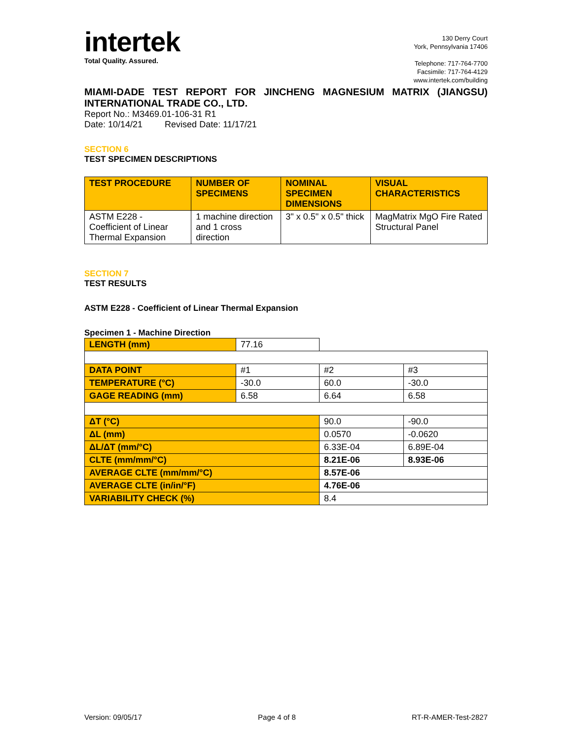intertek
Total Quality. Assured.
130 Derry Court
York, Pennsylvania 17406
Telephone: 717-764-7700
Facsimile: 717-764-4129
www.intertek.com/building
MIAMI-DADE TEST REPORT FOR JINCHENG MAGNESIUM MATRIX (JIANGSU) INTERNATIONAL TRADE CO., LTD.
Report No.: M3469.01-106-31 R1
Date: 10/14/21 Revised Date: 11/17/21
SECTION 6
TEST SPECIMEN DESCRIPTIONS
| TEST PROCEDURE | NUMBER OF SPECIMENS | NOMINAL SPECIMEN DIMENSIONS | VISUAL CHARACTERISTICS |
| --- | --- | --- | --- |
| ASTM E228 - Coefficient of Linear Thermal Expansion | 1 machine direction and 1 cross direction | 3" x 0.5" x 0.5" thick | MagMatrix MgO Fire Rated Structural Panel |
SECTION 7
TEST RESULTS
ASTM E228 - Coefficient of Linear Thermal Expansion
Specimen 1 - Machine Direction
| LENGTH (mm) | 77.16 | | |
| DATA POINT | #1 | #2 | #3 |
| TEMPERATURE (°C) | -30.0 | 60.0 | -30.0 |
| GAGE READING (mm) | 6.58 | 6.64 | 6.58 |
| ΔT (°C) | | 90.0 | -90.0 |
| ΔL (mm) | | 0.0570 | -0.0620 |
| ΔL/ΔT (mm/°C) | | 6.33E-04 | 6.89E-04 |
| CLTE (mm/mm/°C) | | 8.21E-06 | 8.93E-06 |
| AVERAGE CLTE (mm/mm/°C) | | 8.57E-06 | |
| AVERAGE CLTE (in/in/°F) | | 4.76E-06 | |
| VARIABILITY CHECK (%) | | 8.4 | |
Version: 09/05/17 Page 4 of 8 RT-R-AMER-Test-2827